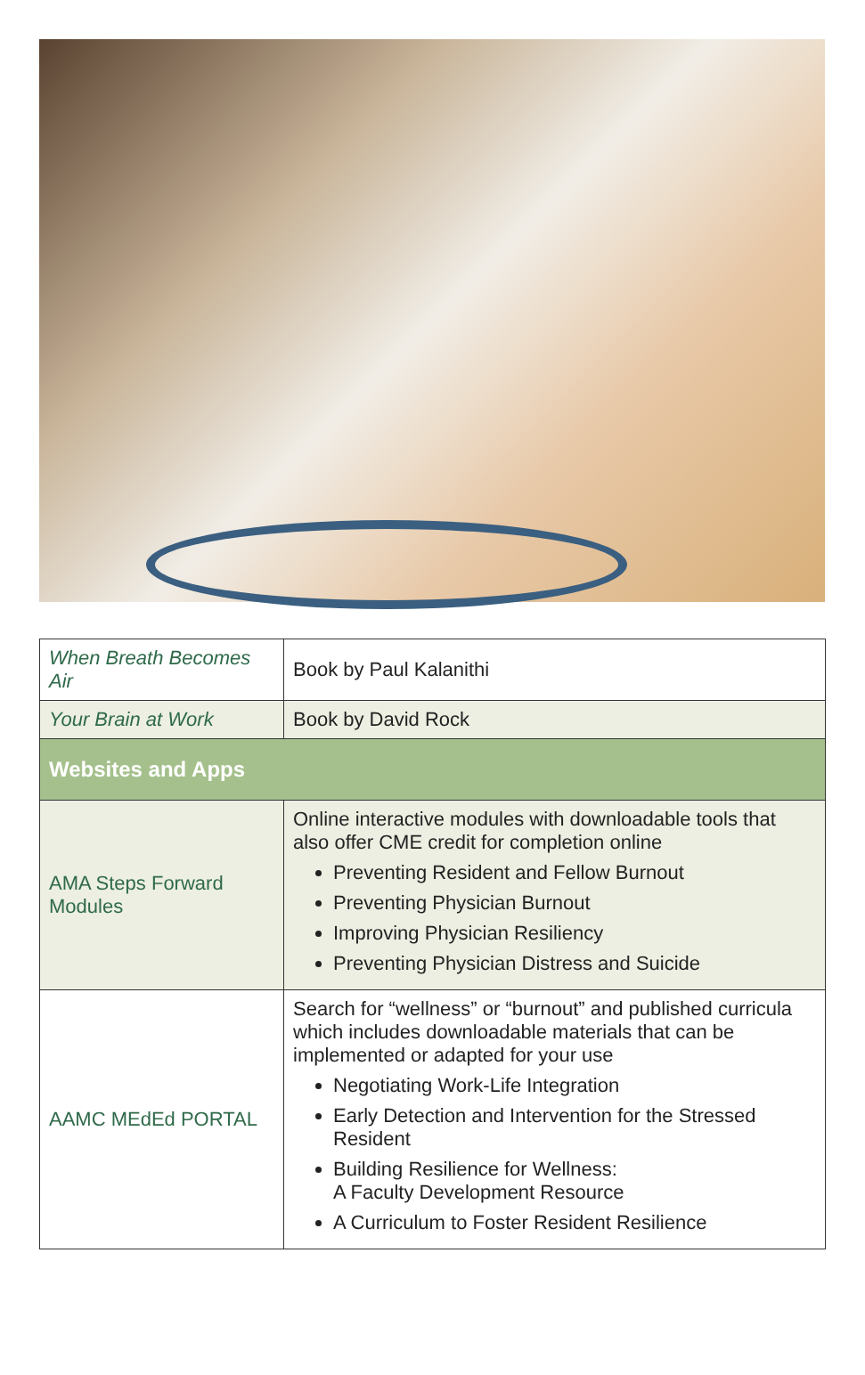| When Breath Becomes Air | Book by Paul Kalanithi |
| Your Brain at Work | Book by David Rock |
| Websites and Apps | |
| AMA Steps Forward Modules | Online interactive modules with downloadable tools that also offer CME credit for completion online Preventing Resident and Fellow Burnout Preventing Physician Burnout Improving Physician Resiliency Preventing Physician Distress and Suicide |
| AAMC MEdEd PORTAL | Search for “wellness” or “burnout” and published curricula which includes downloadable materials that can be implemented or adapted for your use Negotiating Work-Life Integration Early Detection and Intervention for the Stressed Resident Building Resilience for Wellness: A Faculty Development Resource A Curriculum to Foster Resident Resilience |